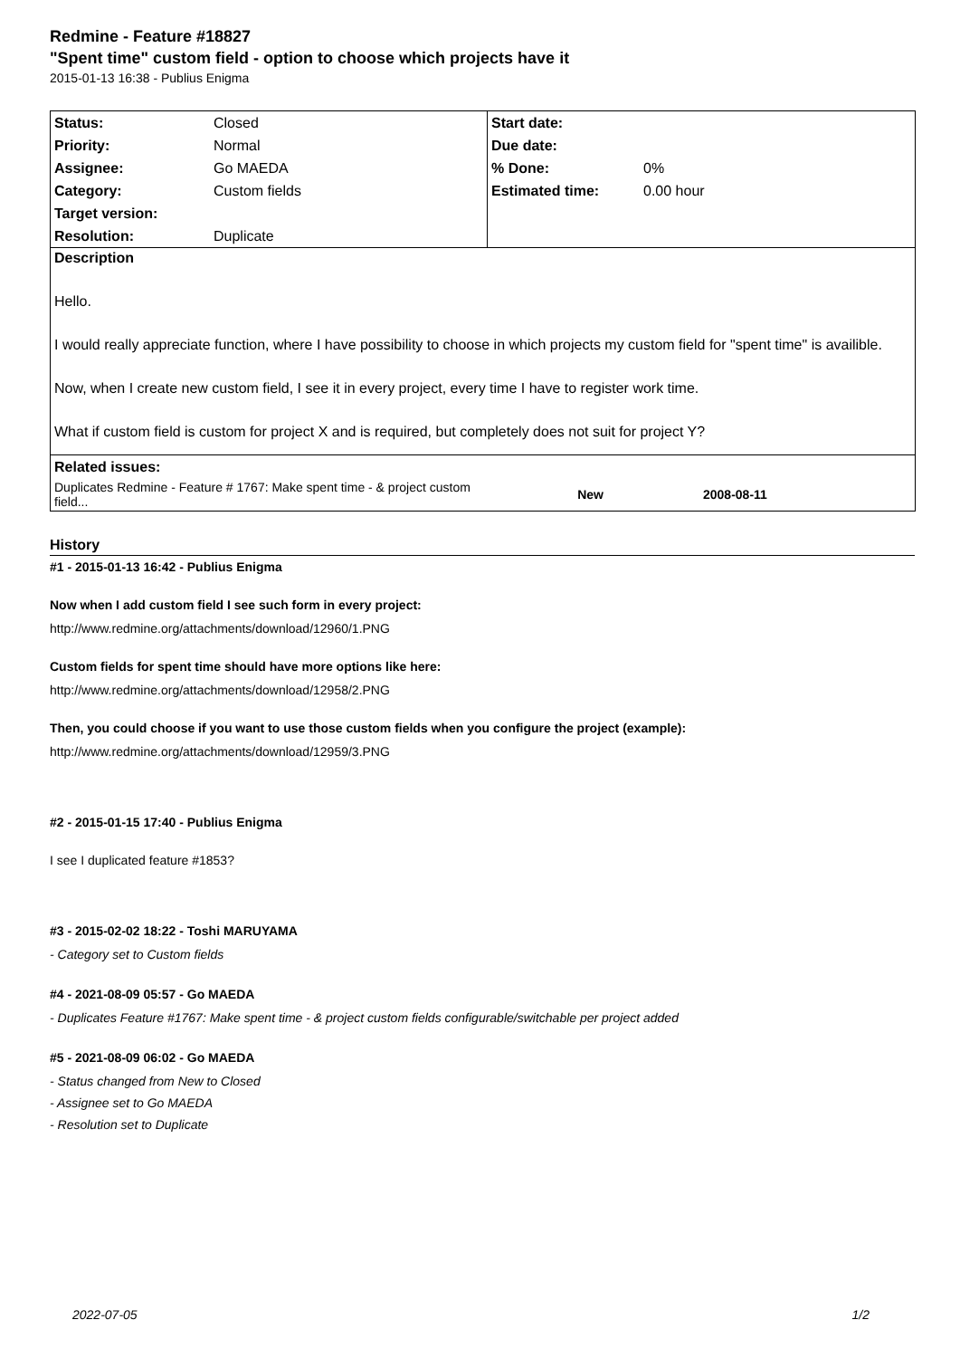Redmine - Feature #18827
"Spent time" custom field - option to choose which projects have it
2015-01-13 16:38 - Publius Enigma
| Status: | Closed | Start date: | |
| Priority: | Normal | Due date: | |
| Assignee: | Go MAEDA | % Done: | 0% |
| Category: | Custom fields | Estimated time: | 0.00 hour |
| Target version: | | | |
| Resolution: | Duplicate | | |
| Description Hello. I would really appreciate function, where I have possibility to choose in which projects my custom field for "spent time" is availible. Now, when I create new custom field, I see it in every project, every time I have to register work time. What if custom field is custom for project X and is required, but completely does not suit for project Y? | | | |
| Related issues: | | | |
| Duplicates Redmine - Feature # 1767: Make spent time - & project custom field... | | New | 2008-08-11 |
History
#1 - 2015-01-13 16:42 - Publius Enigma
Now when I add custom field I see such form in every project:
http://www.redmine.org/attachments/download/12960/1.PNG
Custom fields for spent time should have more options like here:
http://www.redmine.org/attachments/download/12958/2.PNG
Then, you could choose if you want to use those custom fields when you configure the project (example):
http://www.redmine.org/attachments/download/12959/3.PNG
#2 - 2015-01-15 17:40 - Publius Enigma
I see I duplicated feature #1853?
#3 - 2015-02-02 18:22 - Toshi MARUYAMA
- Category set to Custom fields
#4 - 2021-08-09 05:57 - Go MAEDA
- Duplicates Feature #1767: Make spent time - & project custom fields configurable/switchable per project added
#5 - 2021-08-09 06:02 - Go MAEDA
- Status changed from New to Closed
- Assignee set to Go MAEDA
- Resolution set to Duplicate
2022-07-05 1/2